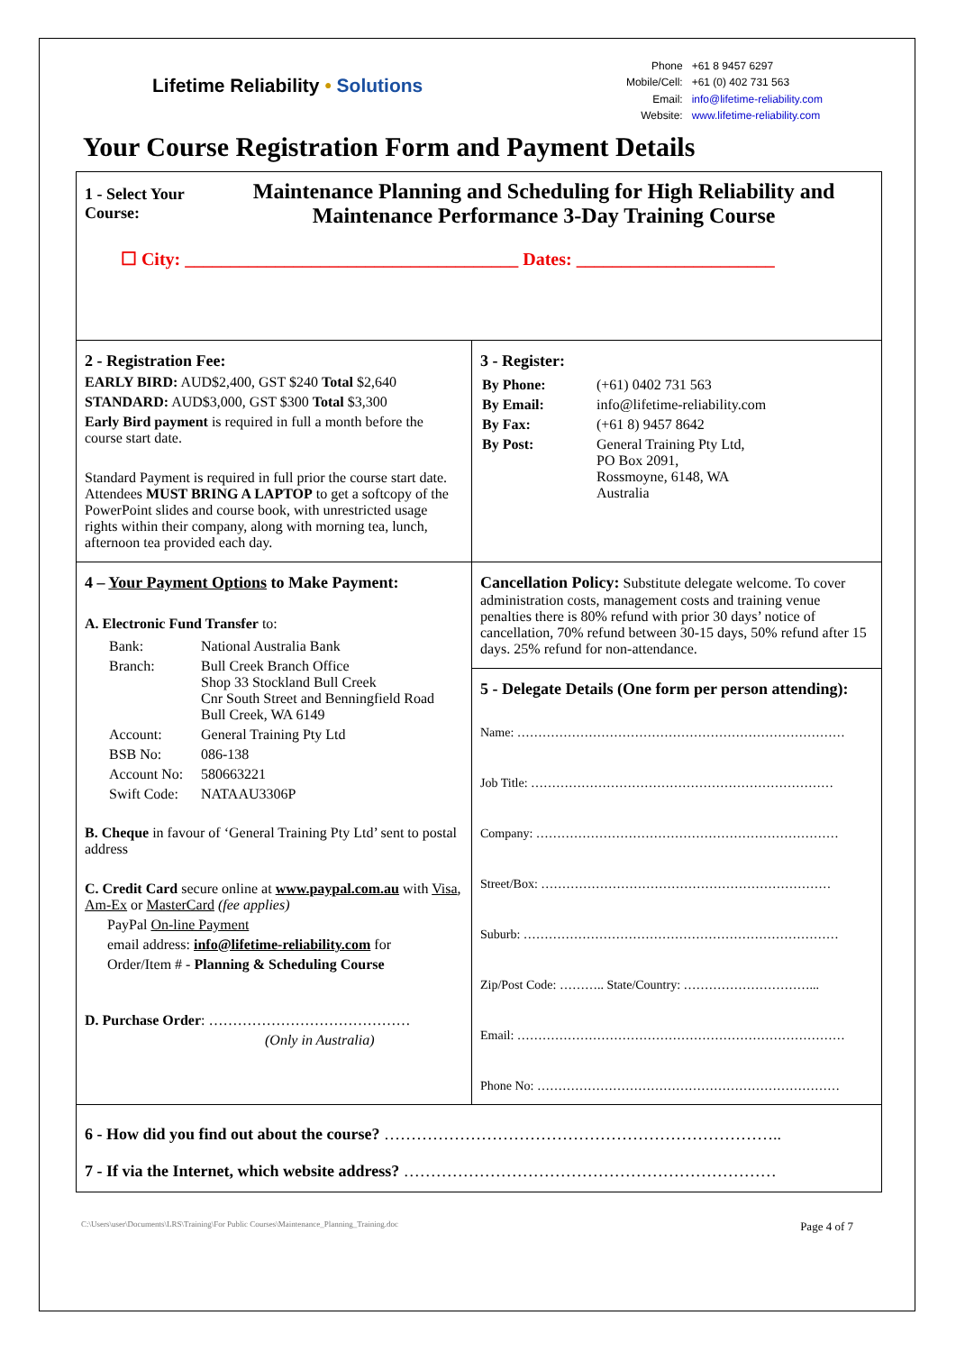Lifetime Reliability • Solutions
| Phone | +61 8 9457 6297 |
| Mobile/Cell: | +61 (0) 402 731 563 |
| Email: | info@lifetime-reliability.com |
| Website: | www.lifetime-reliability.com |
Your Course Registration Form and Payment Details
| 1 - Select Your Course: Maintenance Planning and Scheduling for High Reliability and Maintenance Performance 3-Day Training Course ☐ City: _____________________________________ Dates: ______________________ | |
| 2 - Registration Fee: EARLY BIRD: AUD$2,400, GST $240 Total $2,640 STANDARD: AUD$3,000, GST $300 Total $3,300 Early Bird payment is required in full a month before the course start date. Standard Payment is required in full prior the course start date. Attendees MUST BRING A LAPTOP to get a softcopy of the PowerPoint slides and course book, with unrestricted usage rights within their company, along with morning tea, lunch, afternoon tea provided each day. | 3 - Register: / By Phone: / (+61) 0402 731 563 / / By Email: / info@lifetime-reliability.com / / By Fax: / (+61 8) 9457 8642 / / By Post: / General Training Pty Ltd, PO Box 2091, Rossmoyne, 6148, WA Australia / |
| 4 – Your Payment Options to Make Payment: A. Electronic Fund Transfer to: / Bank: / National Australia Bank / / Branch: / Bull Creek Branch Office Shop 33 Stockland Bull Creek Cnr South Street and Benningfield Road Bull Creek, WA 6149 / / Account: / General Training Pty Ltd / / BSB No: / 086-138 / / Account No: / 580663221 / / Swift Code: / NATAAU3306P / B. Cheque in favour of ‘General Training Pty Ltd’ sent to postal address C. Credit Card secure online at www.paypal.com.au with Visa , Am-Ex or MasterCard (fee applies) PayPal On-line Payment email address: info@lifetime-reliability.com for Order/Item # - Planning & Scheduling Course D. Purchase Order : …………………………………… (Only in Australia) | Cancellation Policy: Substitute delegate welcome. To cover administration costs, management costs and training venue penalties there is 80% refund with prior 30 days’ notice of cancellation, 70% refund between 30-15 days, 50% refund after 15 days. 25% refund for non-attendance. |
| | 5 - Delegate Details (One form per person attending): Name: …………………………………………………………………… Job Title: ……………………………………………………………… Company: ……………………………………………………………… Street/Box: …………………………………………………………… Suburb: ………………………………………………………………… Zip/Post Code: ……….. State/Country: …………………………... Email: …………………………………………………………………… Phone No: ……………………………………………………………… |
| 6 - How did you find out about the course? ……………………………………………………………….. 7 - If via the Internet, which website address? …………………………………………………………… | |
C:\Users\user\Documents\LRS\Training\For Public Courses\Maintenance_Planning_Training.doc Page 4 of 7